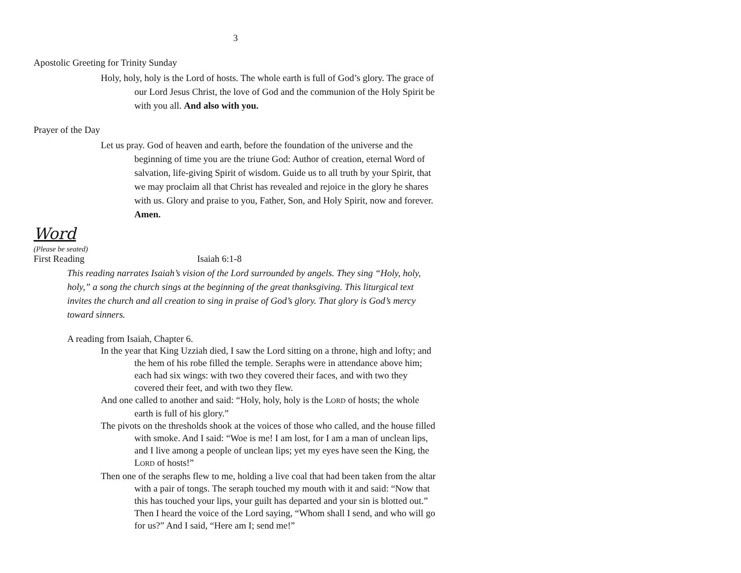3
Apostolic Greeting for Trinity Sunday
Holy, holy, holy is the Lord of hosts. The whole earth is full of God’s glory. The grace of our Lord Jesus Christ, the love of God and the communion of the Holy Spirit be with you all. And also with you.
Prayer of the Day
Let us pray. God of heaven and earth, before the foundation of the universe and the beginning of time you are the triune God: Author of creation, eternal Word of salvation, life-giving Spirit of wisdom. Guide us to all truth by your Spirit, that we may proclaim all that Christ has revealed and rejoice in the glory he shares with us. Glory and praise to you, Father, Son, and Holy Spirit, now and forever. Amen.
Word
(Please be seated)
First Reading Isaiah 6:1-8
This reading narrates Isaiah’s vision of the Lord surrounded by angels. They sing “Holy, holy, holy,” a song the church sings at the beginning of the great thanksgiving. This liturgical text invites the church and all creation to sing in praise of God’s glory. That glory is God’s mercy toward sinners.
A reading from Isaiah, Chapter 6.
In the year that King Uzziah died, I saw the Lord sitting on a throne, high and lofty; and the hem of his robe filled the temple. Seraphs were in attendance above him; each had six wings: with two they covered their faces, and with two they covered their feet, and with two they flew.
And one called to another and said: “Holy, holy, holy is the LORD of hosts; the whole earth is full of his glory.”
The pivots on the thresholds shook at the voices of those who called, and the house filled with smoke. And I said: “Woe is me! I am lost, for I am a man of unclean lips, and I live among a people of unclean lips; yet my eyes have seen the King, the LORD of hosts!”
Then one of the seraphs flew to me, holding a live coal that had been taken from the altar with a pair of tongs. The seraph touched my mouth with it and said: “Now that this has touched your lips, your guilt has departed and your sin is blotted out.” Then I heard the voice of the Lord saying, “Whom shall I send, and who will go for us?” And I said, “Here am I; send me!”